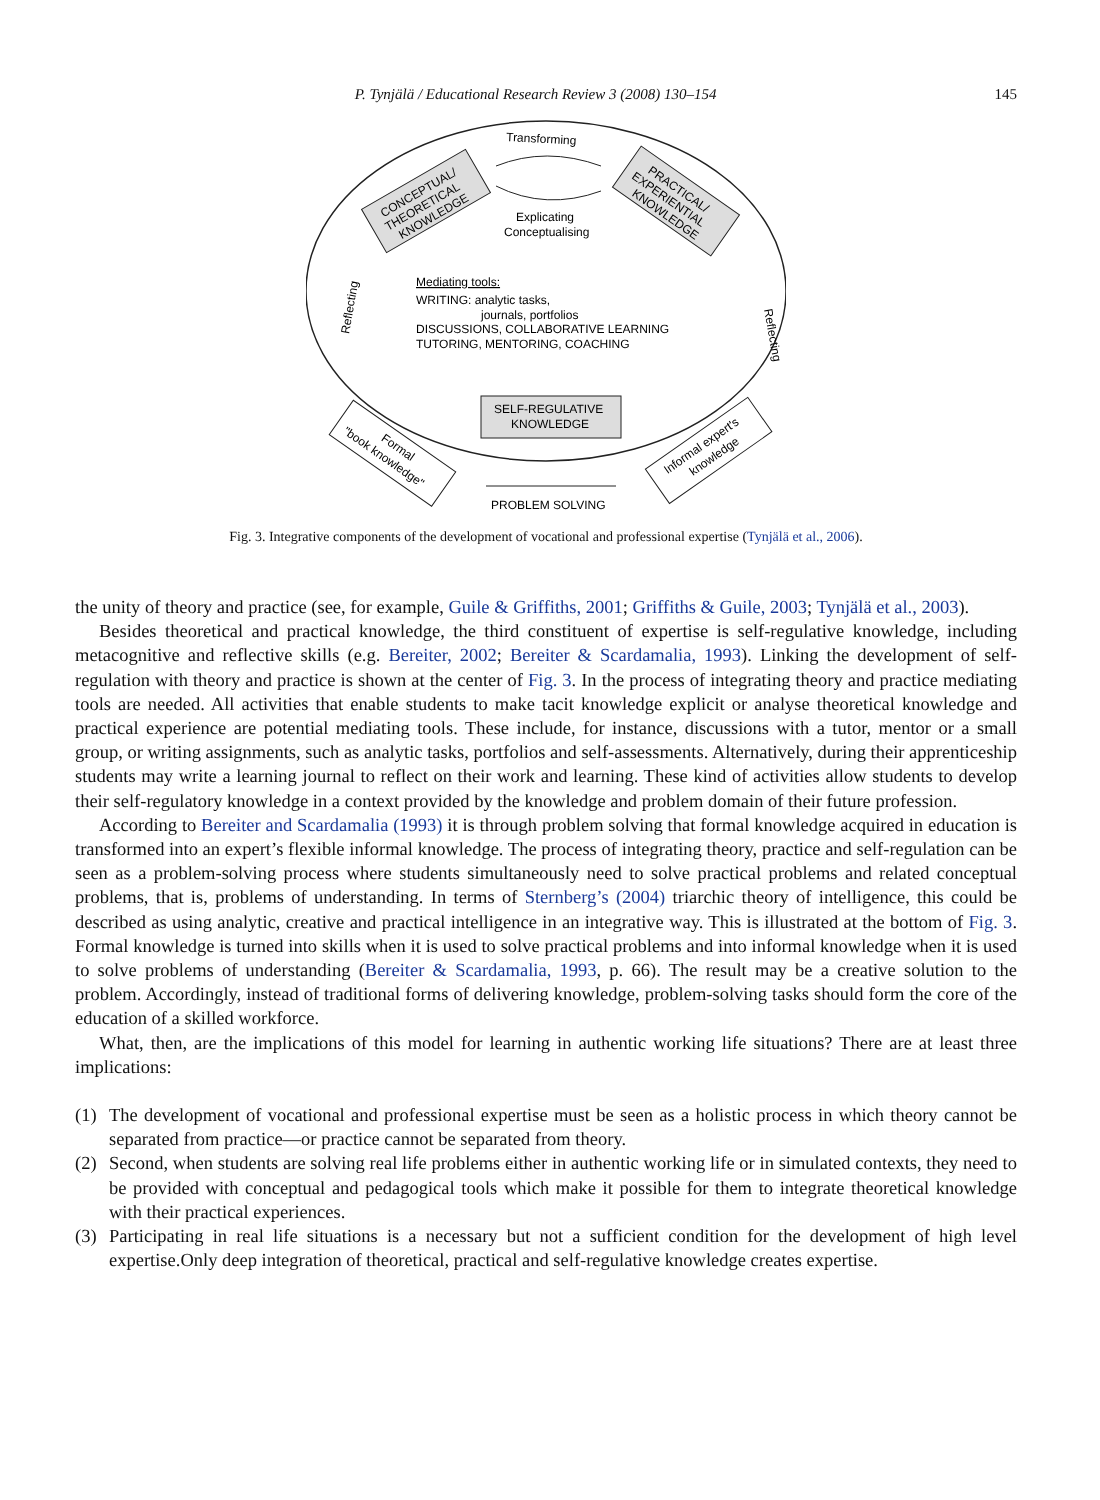P. Tynjälä / Educational Research Review 3 (2008) 130–154 145
Transforming
Explicating
Conceptualising
CONCEPTUAL/
THEORETICAL
KNOWLEDGE
PRACTICAL/
EXPERIENTIAL
KNOWLEDGE
Reflecting
Reflecting
Mediating tools:
WRITING: analytic tasks,
journals, portfolios
DISCUSSIONS, COLLABORATIVE LEARNING
TUTORING, MENTORING, COACHING
SELF-REGULATIVE
KNOWLEDGE
Formal
"book knowledge"
Informal expert's
knowledge
PROBLEM SOLVING
Fig. 3. Integrative components of the development of vocational and professional expertise (Tynjälä et al., 2006).
the unity of theory and practice (see, for example, Guile & Griffiths, 2001; Griffiths & Guile, 2003; Tynjälä et al., 2003).
Besides theoretical and practical knowledge, the third constituent of expertise is self-regulative knowledge, including metacognitive and reflective skills (e.g. Bereiter, 2002; Bereiter & Scardamalia, 1993). Linking the development of self-regulation with theory and practice is shown at the center of Fig. 3. In the process of integrating theory and practice mediating tools are needed. All activities that enable students to make tacit knowledge explicit or analyse theoretical knowledge and practical experience are potential mediating tools. These include, for instance, discussions with a tutor, mentor or a small group, or writing assignments, such as analytic tasks, portfolios and self-assessments. Alternatively, during their apprenticeship students may write a learning journal to reflect on their work and learning. These kind of activities allow students to develop their self-regulatory knowledge in a context provided by the knowledge and problem domain of their future profession.
According to Bereiter and Scardamalia (1993) it is through problem solving that formal knowledge acquired in education is transformed into an expert’s flexible informal knowledge. The process of integrating theory, practice and self-regulation can be seen as a problem-solving process where students simultaneously need to solve practical problems and related conceptual problems, that is, problems of understanding. In terms of Sternberg’s (2004) triarchic theory of intelligence, this could be described as using analytic, creative and practical intelligence in an integrative way. This is illustrated at the bottom of Fig. 3. Formal knowledge is turned into skills when it is used to solve practical problems and into informal knowledge when it is used to solve problems of understanding (Bereiter & Scardamalia, 1993, p. 66). The result may be a creative solution to the problem. Accordingly, instead of traditional forms of delivering knowledge, problem-solving tasks should form the core of the education of a skilled workforce.
What, then, are the implications of this model for learning in authentic working life situations? There are at least three implications:
(1) The development of vocational and professional expertise must be seen as a holistic process in which theory cannot be separated from practice—or practice cannot be separated from theory.
(2) Second, when students are solving real life problems either in authentic working life or in simulated contexts, they need to be provided with conceptual and pedagogical tools which make it possible for them to integrate theoretical knowledge with their practical experiences.
(3) Participating in real life situations is a necessary but not a sufficient condition for the development of high level expertise.Only deep integration of theoretical, practical and self-regulative knowledge creates expertise.